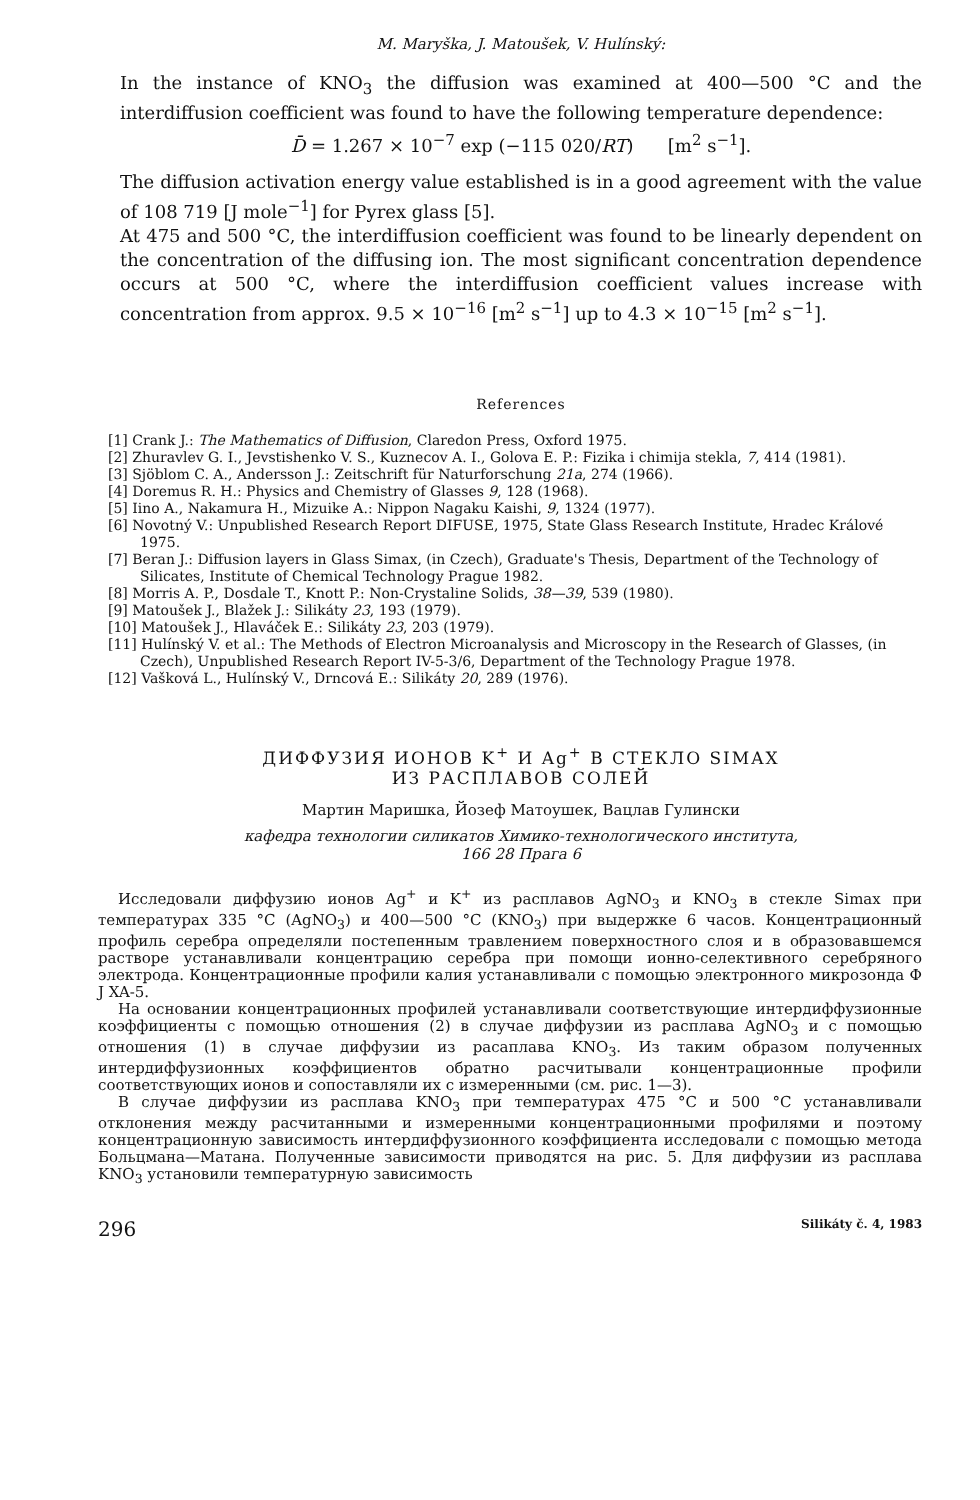M. Maryška, J. Matoušek, V. Hulínský:
In the instance of KNO<sub>3</sub> the diffusion was examined at 400—500 °C and the interdiffusion coefficient was found to have the following temperature dependence:
D̄ = 1.267 × 10<sup>−7</sup> exp (−115 020/RT) [m<sup>2</sup> s<sup>−1</sup>].
The diffusion activation energy value established is in a good agreement with the value of 108 719 [J mole<sup>−1</sup>] for Pyrex glass [5].
At 475 and 500 °C, the interdiffusion coefficient was found to be linearly dependent on the concentration of the diffusing ion. The most significant concentration dependence occurs at 500 °C, where the interdiffusion coefficient values increase with concentration from approx. 9.5 × 10<sup>−16</sup> [m<sup>2</sup> s<sup>−1</sup>] up to 4.3 × 10<sup>−15</sup> [m<sup>2</sup> s<sup>−1</sup>].
References
[1] Crank J.: The Mathematics of Diffusion, Claredon Press, Oxford 1975.
[2] Zhuravlev G. I., Jevstishenko V. S., Kuznecov A. I., Golova E. P.: Fizika i chimija stekla, 7, 414 (1981).
[3] Sjöblom C. A., Andersson J.: Zeitschrift für Naturforschung 21a, 274 (1966).
[4] Doremus R. H.: Physics and Chemistry of Glasses 9, 128 (1968).
[5] Iino A., Nakamura H., Mizuike A.: Nippon Nagaku Kaishi, 9, 1324 (1977).
[6] Novotný V.: Unpublished Research Report DIFUSE, 1975, State Glass Research Institute, Hradec Králové 1975.
[7] Beran J.: Diffusion layers in Glass Simax, (in Czech), Graduate's Thesis, Department of the Technology of Silicates, Institute of Chemical Technology Prague 1982.
[8] Morris A. P., Dosdale T., Knott P.: Non-Crystaline Solids, 38—39, 539 (1980).
[9] Matoušek J., Blažek J.: Silikáty 23, 193 (1979).
[10] Matoušek J., Hlaváček E.: Silikáty 23, 203 (1979).
[11] Hulínský V. et al.: The Methods of Electron Microanalysis and Microscopy in the Research of Glasses, (in Czech), Unpublished Research Report IV-5-3/6, Department of the Technology Prague 1978.
[12] Vašková L., Hulínský V., Drncová E.: Silikáty 20, 289 (1976).
ДИФФУЗИЯ ИОНОВ K<sup>+</sup> И Ag<sup>+</sup> В СТЕКЛО SIMAX
ИЗ РАСПЛАВОВ СОЛЕЙ
Мартин Маришка, Йозеф Матоушек, Вацлав Гулински
кафедра технологии силикатов Химико-технологического института,
166 28 Прага 6
Исследовали диффузию ионов Ag<sup>+</sup> и K<sup>+</sup> из расплавов AgNO<sub>3</sub> и KNO<sub>3</sub> в стекле Simax при температурах 335 °C (AgNO<sub>3</sub>) и 400—500 °C (KNO<sub>3</sub>) при выдержке 6 часов. Концентрационный профиль серебра определяли постепенным травлением поверхностного слоя и в образовавшемся растворе устанавливали концентрацию серебра при помощи ионно-селективного серебряного электрода. Концентрационные профили калия устанавливали с помощью электронного микрозонда Ф J XA-5.
На основании концентрационных профилей устанавливали соответствующие интердиффузионные коэффициенты с помощью отношения (2) в случае диффузии из расплава AgNO<sub>3</sub> и с помощью отношения (1) в случае диффузии из расаплава KNO<sub>3</sub>. Из таким образом полученных интердиффузионных коэффициентов обратно расчитывали концентрационные профили соответствующих ионов и сопоставляли их с измеренными (см. рис. 1—3).
В случае диффузии из расплава KNO<sub>3</sub> при температурах 475 °C и 500 °C устанавливали отклонения между расчитанными и измеренными концентрационными профилями и поэтому концентрационную зависимость интердиффузионного коэффициента исследовали с помощью метода Больцмана—Матана. Полученные зависимости приводятся на рис. 5. Для диффузии из расплава KNO<sub>3</sub> установили температурную зависимость
296 Silikáty č. 4, 1983